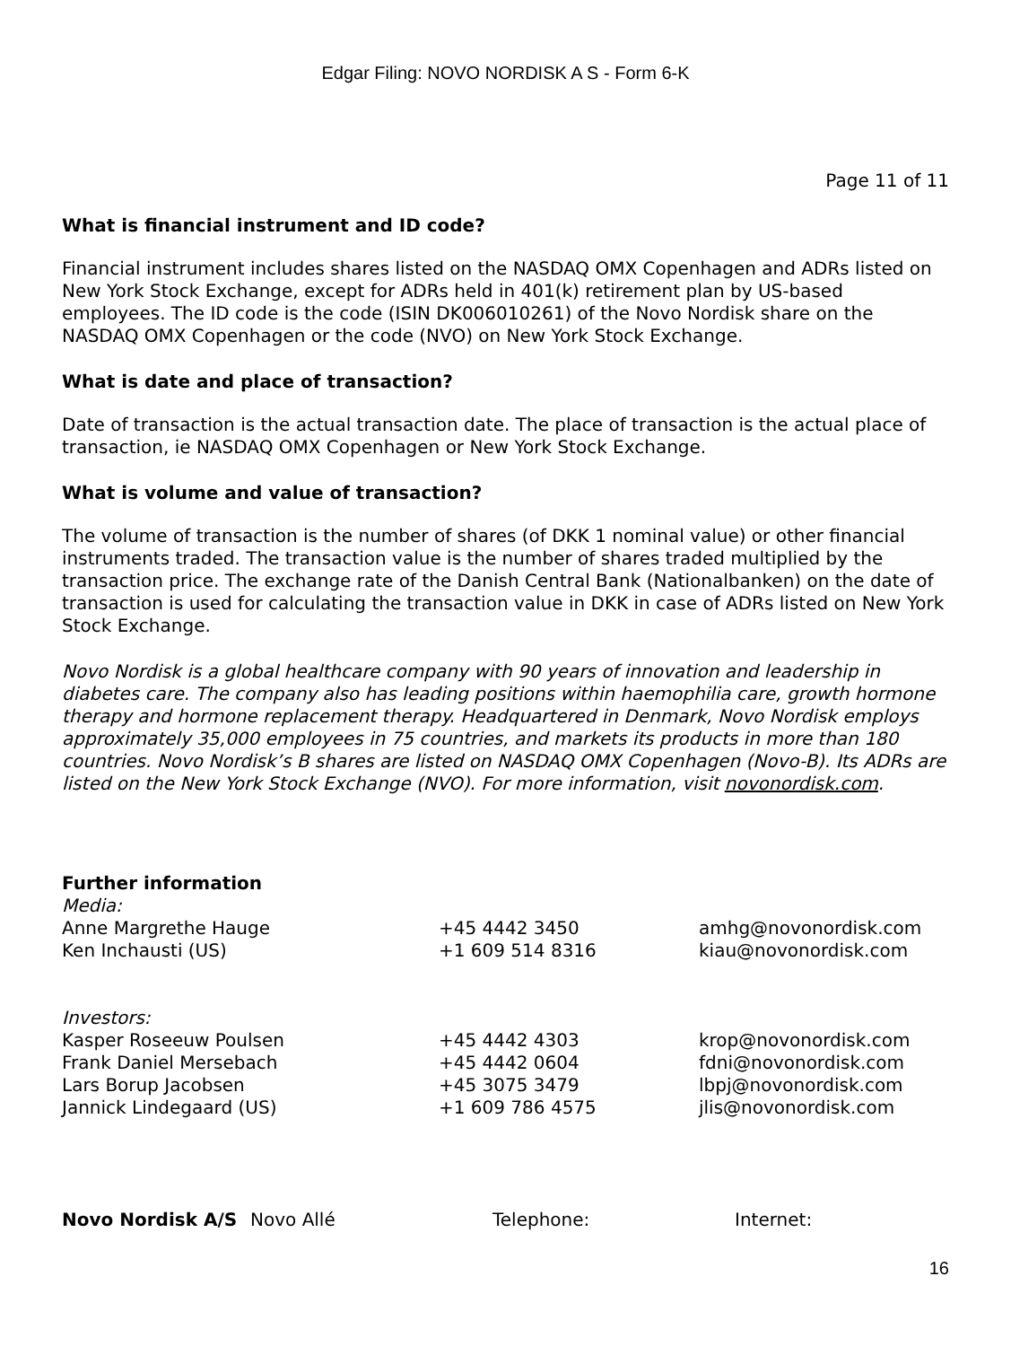Edgar Filing: NOVO NORDISK A S - Form 6-K
Page 11 of 11
What is financial instrument and ID code?
Financial instrument includes shares listed on the NASDAQ OMX Copenhagen and ADRs listed on New York Stock Exchange, except for ADRs held in 401(k) retirement plan by US-based employees. The ID code is the code (ISIN DK006010261) of the Novo Nordisk share on the NASDAQ OMX Copenhagen or the code (NVO) on New York Stock Exchange.
What is date and place of transaction?
Date of transaction is the actual transaction date. The place of transaction is the actual place of transaction, ie NASDAQ OMX Copenhagen or New York Stock Exchange.
What is volume and value of transaction?
The volume of transaction is the number of shares (of DKK 1 nominal value) or other financial instruments traded. The transaction value is the number of shares traded multiplied by the transaction price. The exchange rate of the Danish Central Bank (Nationalbanken) on the date of transaction is used for calculating the transaction value in DKK in case of ADRs listed on New York Stock Exchange.
Novo Nordisk is a global healthcare company with 90 years of innovation and leadership in diabetes care. The company also has leading positions within haemophilia care, growth hormone therapy and hormone replacement therapy. Headquartered in Denmark, Novo Nordisk employs approximately 35,000 employees in 75 countries, and markets its products in more than 180 countries. Novo Nordisk’s B shares are listed on NASDAQ OMX Copenhagen (Novo-B). Its ADRs are listed on the New York Stock Exchange (NVO). For more information, visit novonordisk.com.
| Further information | | |
| Media: | | |
| Anne Margrethe Hauge | +45 4442 3450 | amhg@novonordisk.com |
| Ken Inchausti (US) | +1 609 514 8316 | kiau@novonordisk.com |
| Investors: | | |
| Kasper Roseeuw Poulsen | +45 4442 4303 | krop@novonordisk.com |
| Frank Daniel Mersebach | +45 4442 0604 | fdni@novonordisk.com |
| Lars Borup Jacobsen | +45 3075 3479 | lbpj@novonordisk.com |
| Jannick Lindegaard (US) | +1 609 786 4575 | jlis@novonordisk.com |
| Novo Nordisk A/S | Novo Allé | Telephone: | Internet: |
16